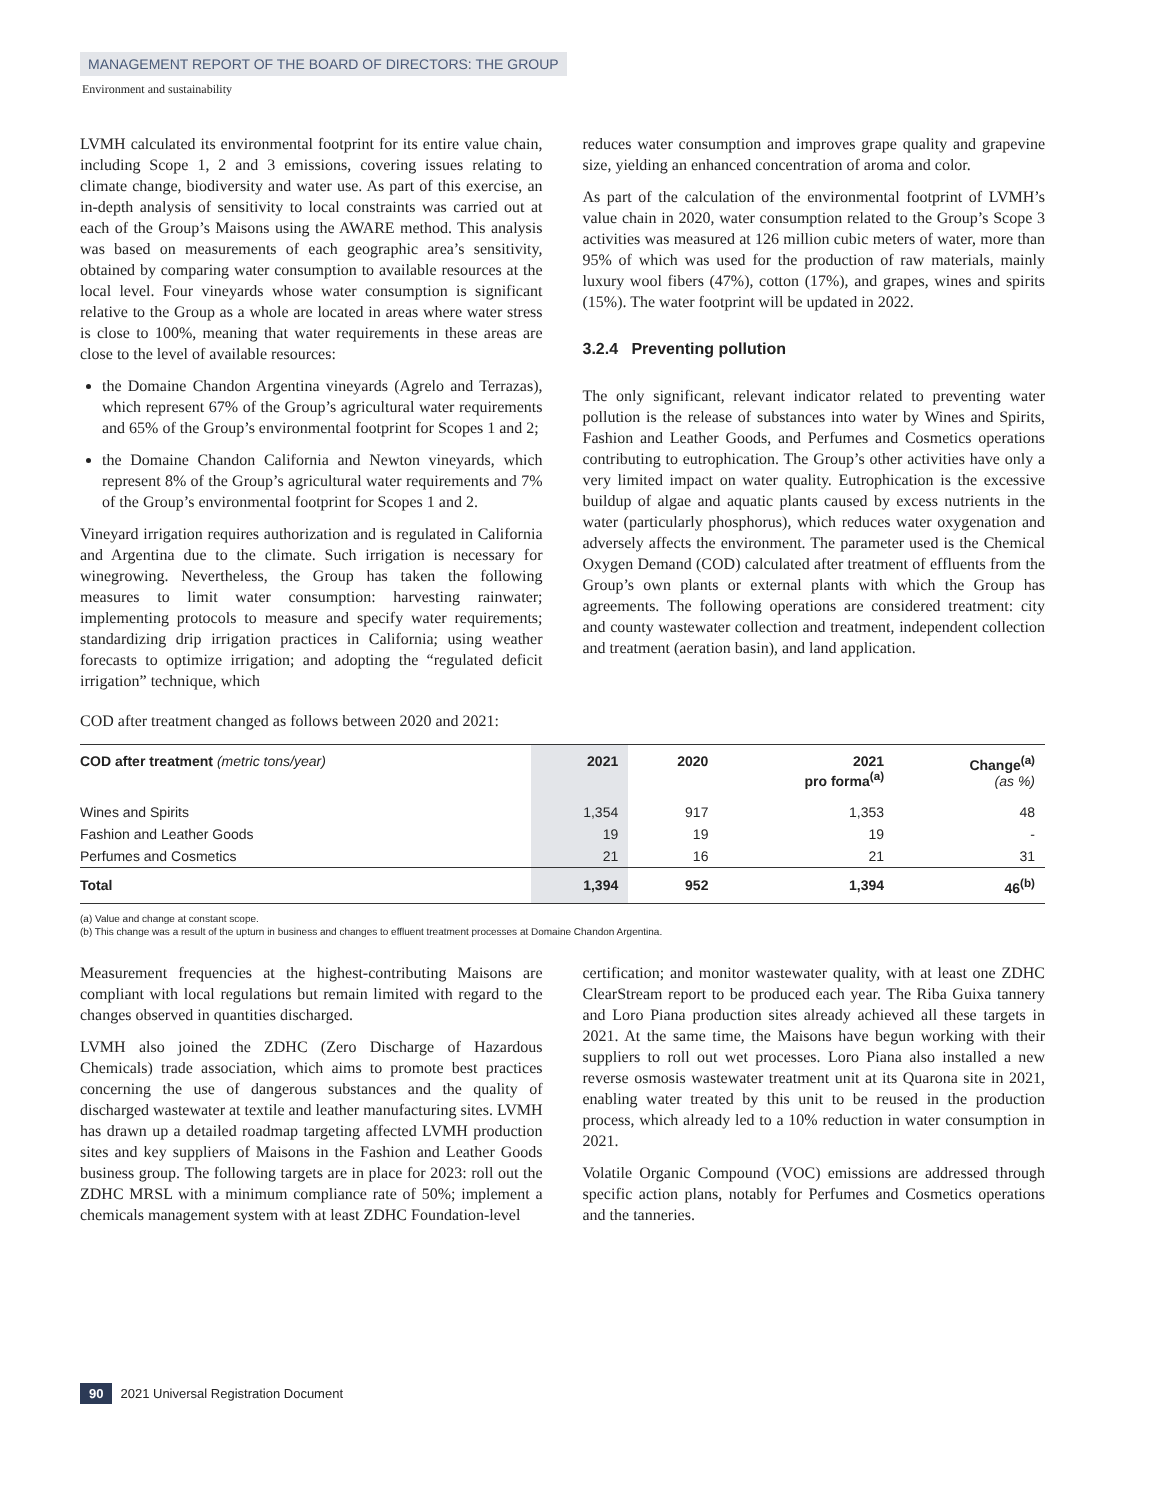MANAGEMENT REPORT OF THE BOARD OF DIRECTORS: THE GROUP
Environment and sustainability
LVMH calculated its environmental footprint for its entire value chain, including Scope 1, 2 and 3 emissions, covering issues relating to climate change, biodiversity and water use. As part of this exercise, an in-depth analysis of sensitivity to local constraints was carried out at each of the Group’s Maisons using the AWARE method. This analysis was based on measurements of each geographic area’s sensitivity, obtained by comparing water consumption to available resources at the local level. Four vineyards whose water consumption is significant relative to the Group as a whole are located in areas where water stress is close to 100%, meaning that water requirements in these areas are close to the level of available resources:
the Domaine Chandon Argentina vineyards (Agrelo and Terrazas), which represent 67% of the Group’s agricultural water requirements and 65% of the Group’s environmental footprint for Scopes 1 and 2;
the Domaine Chandon California and Newton vineyards, which represent 8% of the Group’s agricultural water requirements and 7% of the Group’s environmental footprint for Scopes 1 and 2.
Vineyard irrigation requires authorization and is regulated in California and Argentina due to the climate. Such irrigation is necessary for winegrowing. Nevertheless, the Group has taken the following measures to limit water consumption: harvesting rainwater; implementing protocols to measure and specify water requirements; standardizing drip irrigation practices in California; using weather forecasts to optimize irrigation; and adopting the “regulated deficit irrigation” technique, which
reduces water consumption and improves grape quality and grapevine size, yielding an enhanced concentration of aroma and color.
As part of the calculation of the environmental footprint of LVMH’s value chain in 2020, water consumption related to the Group’s Scope 3 activities was measured at 126 million cubic meters of water, more than 95% of which was used for the production of raw materials, mainly luxury wool fibers (47%), cotton (17%), and grapes, wines and spirits (15%). The water footprint will be updated in 2022.
3.2.4 Preventing pollution
The only significant, relevant indicator related to preventing water pollution is the release of substances into water by Wines and Spirits, Fashion and Leather Goods, and Perfumes and Cosmetics operations contributing to eutrophication. The Group’s other activities have only a very limited impact on water quality. Eutrophication is the excessive buildup of algae and aquatic plants caused by excess nutrients in the water (particularly phosphorus), which reduces water oxygenation and adversely affects the environment. The parameter used is the Chemical Oxygen Demand (COD) calculated after treatment of effluents from the Group’s own plants or external plants with which the Group has agreements. The following operations are considered treatment: city and county wastewater collection and treatment, independent collection and treatment (aeration basin), and land application.
COD after treatment changed as follows between 2020 and 2021:
| COD after treatment (metric tons/year) | 2021 | 2020 | 2021 pro forma<sup>(a)</sup> | Change<sup>(a)</sup> (as %) |
| --- | --- | --- | --- | --- |
| Wines and Spirits | 1,354 | 917 | 1,353 | 48 |
| Fashion and Leather Goods | 19 | 19 | 19 | - |
| Perfumes and Cosmetics | 21 | 16 | 21 | 31 |
| Total | 1,394 | 952 | 1,394 | 46<sup>(b)</sup> |
(a) Value and change at constant scope.
(b) This change was a result of the upturn in business and changes to effluent treatment processes at Domaine Chandon Argentina.
Measurement frequencies at the highest-contributing Maisons are compliant with local regulations but remain limited with regard to the changes observed in quantities discharged.
LVMH also joined the ZDHC (Zero Discharge of Hazardous Chemicals) trade association, which aims to promote best practices concerning the use of dangerous substances and the quality of discharged wastewater at textile and leather manufacturing sites. LVMH has drawn up a detailed roadmap targeting affected LVMH production sites and key suppliers of Maisons in the Fashion and Leather Goods business group. The following targets are in place for 2023: roll out the ZDHC MRSL with a minimum compliance rate of 50%; implement a chemicals management system with at least ZDHC Foundation-level
certification; and monitor wastewater quality, with at least one ZDHC ClearStream report to be produced each year. The Riba Guixa tannery and Loro Piana production sites already achieved all these targets in 2021. At the same time, the Maisons have begun working with their suppliers to roll out wet processes. Loro Piana also installed a new reverse osmosis wastewater treatment unit at its Quarona site in 2021, enabling water treated by this unit to be reused in the production process, which already led to a 10% reduction in water consumption in 2021.
Volatile Organic Compound (VOC) emissions are addressed through specific action plans, notably for Perfumes and Cosmetics operations and the tanneries.
90 2021 Universal Registration Document